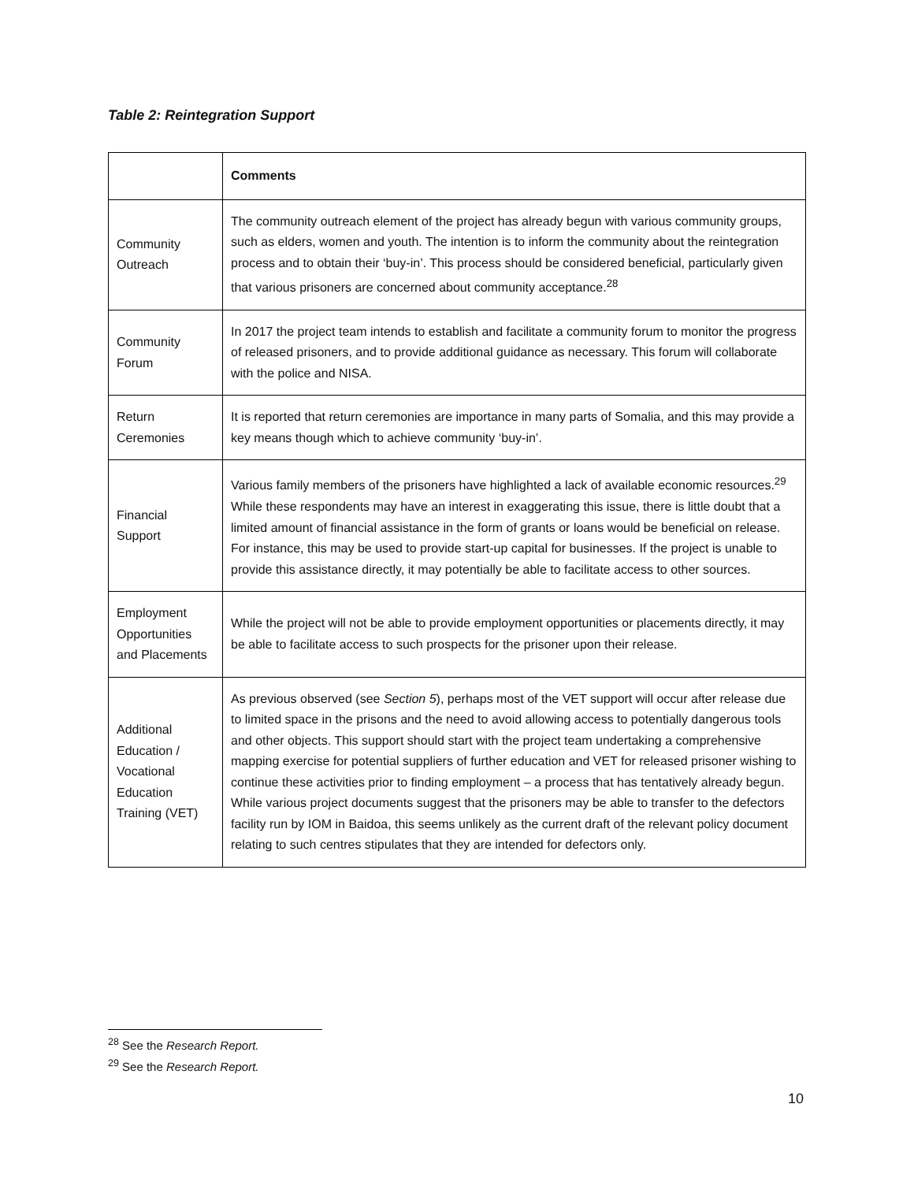Table 2: Reintegration Support
| | Comments |
| --- | --- |
| Community Outreach | The community outreach element of the project has already begun with various community groups, such as elders, women and youth. The intention is to inform the community about the reintegration process and to obtain their ‘buy-in’. This process should be considered beneficial, particularly given that various prisoners are concerned about community acceptance.<sup>28</sup> |
| Community Forum | In 2017 the project team intends to establish and facilitate a community forum to monitor the progress of released prisoners, and to provide additional guidance as necessary. This forum will collaborate with the police and NISA. |
| Return Ceremonies | It is reported that return ceremonies are importance in many parts of Somalia, and this may provide a key means though which to achieve community ‘buy-in’. |
| Financial Support | Various family members of the prisoners have highlighted a lack of available economic resources.<sup>29</sup> While these respondents may have an interest in exaggerating this issue, there is little doubt that a limited amount of financial assistance in the form of grants or loans would be beneficial on release. For instance, this may be used to provide start-up capital for businesses. If the project is unable to provide this assistance directly, it may potentially be able to facilitate access to other sources. |
| Employment Opportunities and Placements | While the project will not be able to provide employment opportunities or placements directly, it may be able to facilitate access to such prospects for the prisoner upon their release. |
| Additional Education / Vocational Education Training (VET) | As previous observed (see Section 5 ), perhaps most of the VET support will occur after release due to limited space in the prisons and the need to avoid allowing access to potentially dangerous tools and other objects. This support should start with the project team undertaking a comprehensive mapping exercise for potential suppliers of further education and VET for released prisoner wishing to continue these activities prior to finding employment – a process that has tentatively already begun. While various project documents suggest that the prisoners may be able to transfer to the defectors facility run by IOM in Baidoa, this seems unlikely as the current draft of the relevant policy document relating to such centres stipulates that they are intended for defectors only. |
<sup>28</sup> See the Research Report.
<sup>29</sup> See the Research Report.
10